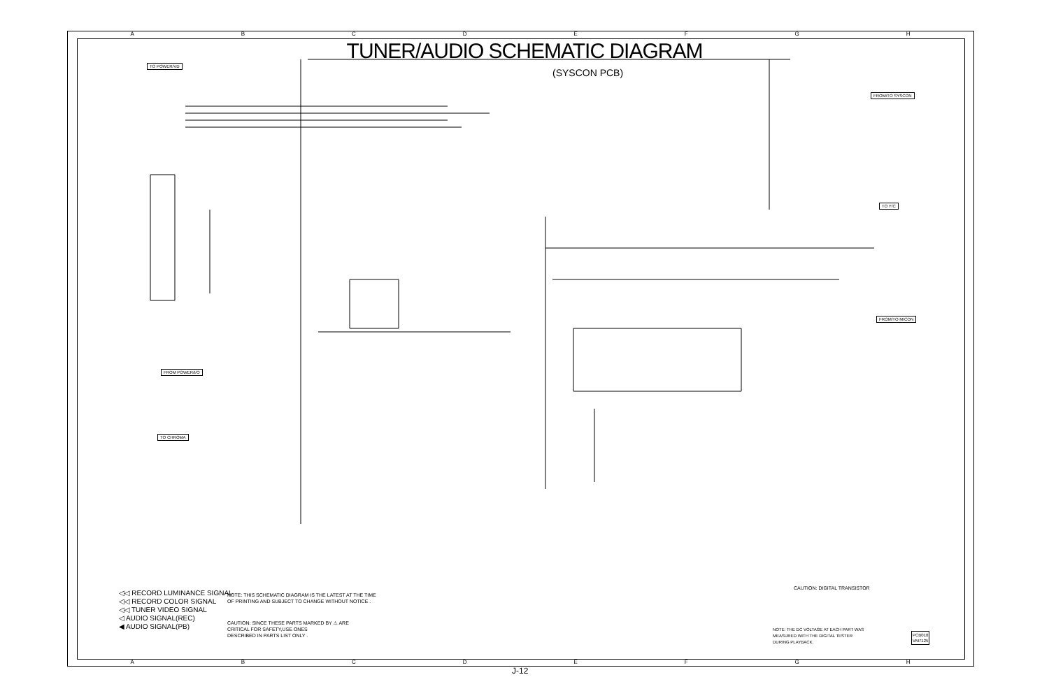ABCDEFGH
TUNER/AUDIO SCHEMATIC DIAGRAM
(SYSCON PCB)
TO POWER/VD
FROM/TO SYSCON
TO Y/C
FROM/TO MICON
FROM POWER/I/O
TO CHROMA
◁◁ RECORD LUMINANCE SIGNAL
◁◁ RECORD COLOR SIGNAL
◁◁ TUNER VIDEO SIGNAL
◁ AUDIO SIGNAL(REC)
◀ AUDIO SIGNAL(PB)
NOTE: THIS SCHEMATIC DIAGRAM IS THE LATEST AT THE TIME
OF PRINTING AND SUBJECT TO CHANGE WITHOUT NOTICE .
CAUTION: SINCE THESE PARTS MARKED BY ⚠ ARE
CRITICAL FOR SAFETY,USE ONES
DESCRIBED IN PARTS LIST ONLY .
CAUTION: DIGITAL TRANSISTOR
NOTE: THE DC VOLTAGE AT EACH PART WAS
MEASURED WITH THE DIGITAL TESTER
DURING PLAYBACK.
PCB010
VM7125
ABCDEFGH
J-12